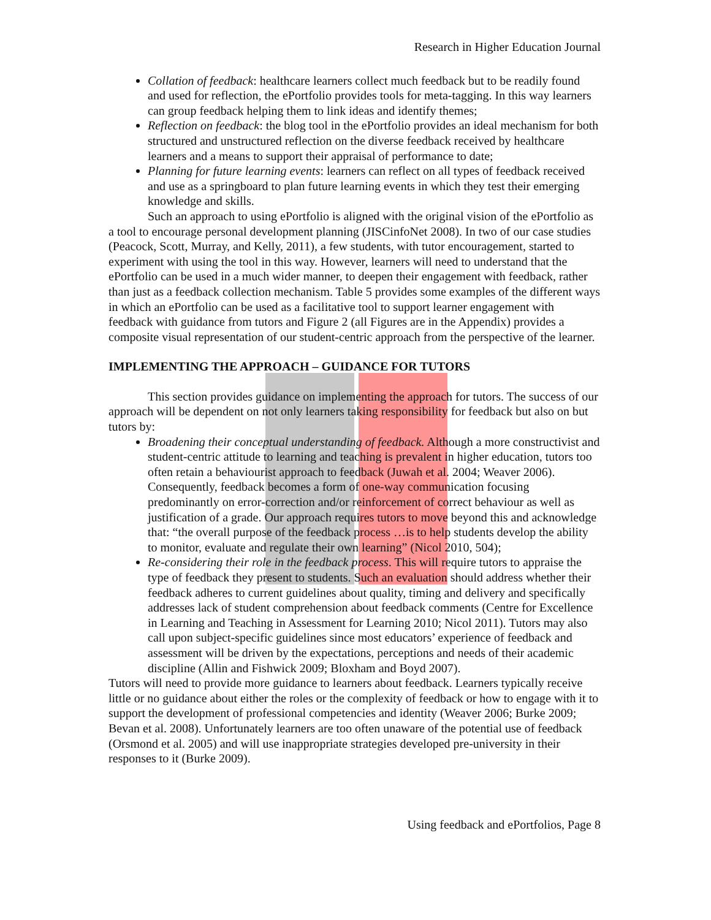Research in Higher Education Journal
Collation of feedback: healthcare learners collect much feedback but to be readily found and used for reflection, the ePortfolio provides tools for meta-tagging. In this way learners can group feedback helping them to link ideas and identify themes;
Reflection on feedback: the blog tool in the ePortfolio provides an ideal mechanism for both structured and unstructured reflection on the diverse feedback received by healthcare learners and a means to support their appraisal of performance to date;
Planning for future learning events: learners can reflect on all types of feedback received and use as a springboard to plan future learning events in which they test their emerging knowledge and skills.
Such an approach to using ePortfolio is aligned with the original vision of the ePortfolio as a tool to encourage personal development planning (JISCinfoNet 2008). In two of our case studies (Peacock, Scott, Murray, and Kelly, 2011), a few students, with tutor encouragement, started to experiment with using the tool in this way. However, learners will need to understand that the ePortfolio can be used in a much wider manner, to deepen their engagement with feedback, rather than just as a feedback collection mechanism. Table 5 provides some examples of the different ways in which an ePortfolio can be used as a facilitative tool to support learner engagement with feedback with guidance from tutors and Figure 2 (all Figures are in the Appendix) provides a composite visual representation of our student-centric approach from the perspective of the learner.
IMPLEMENTING THE APPROACH – GUIDANCE FOR TUTORS
This section provides guidance on implementing the approach for tutors. The success of our approach will be dependent on not only learners taking responsibility for feedback but also on but tutors by:
Broadening their conceptual understanding of feedback. Although a more constructivist and student-centric attitude to learning and teaching is prevalent in higher education, tutors too often retain a behaviourist approach to feedback (Juwah et al. 2004; Weaver 2006). Consequently, feedback becomes a form of one-way communication focusing predominantly on error-correction and/or reinforcement of correct behaviour as well as justification of a grade. Our approach requires tutors to move beyond this and acknowledge that: “the overall purpose of the feedback process …is to help students develop the ability to monitor, evaluate and regulate their own learning” (Nicol 2010, 504);
Re-considering their role in the feedback process. This will require tutors to appraise the type of feedback they present to students. Such an evaluation should address whether their feedback adheres to current guidelines about quality, timing and delivery and specifically addresses lack of student comprehension about feedback comments (Centre for Excellence in Learning and Teaching in Assessment for Learning 2010; Nicol 2011). Tutors may also call upon subject-specific guidelines since most educators’ experience of feedback and assessment will be driven by the expectations, perceptions and needs of their academic discipline (Allin and Fishwick 2009; Bloxham and Boyd 2007).
Tutors will need to provide more guidance to learners about feedback. Learners typically receive little or no guidance about either the roles or the complexity of feedback or how to engage with it to support the development of professional competencies and identity (Weaver 2006; Burke 2009; Bevan et al. 2008). Unfortunately learners are too often unaware of the potential use of feedback (Orsmond et al. 2005) and will use inappropriate strategies developed pre-university in their responses to it (Burke 2009).
Using feedback and ePortfolios, Page 8